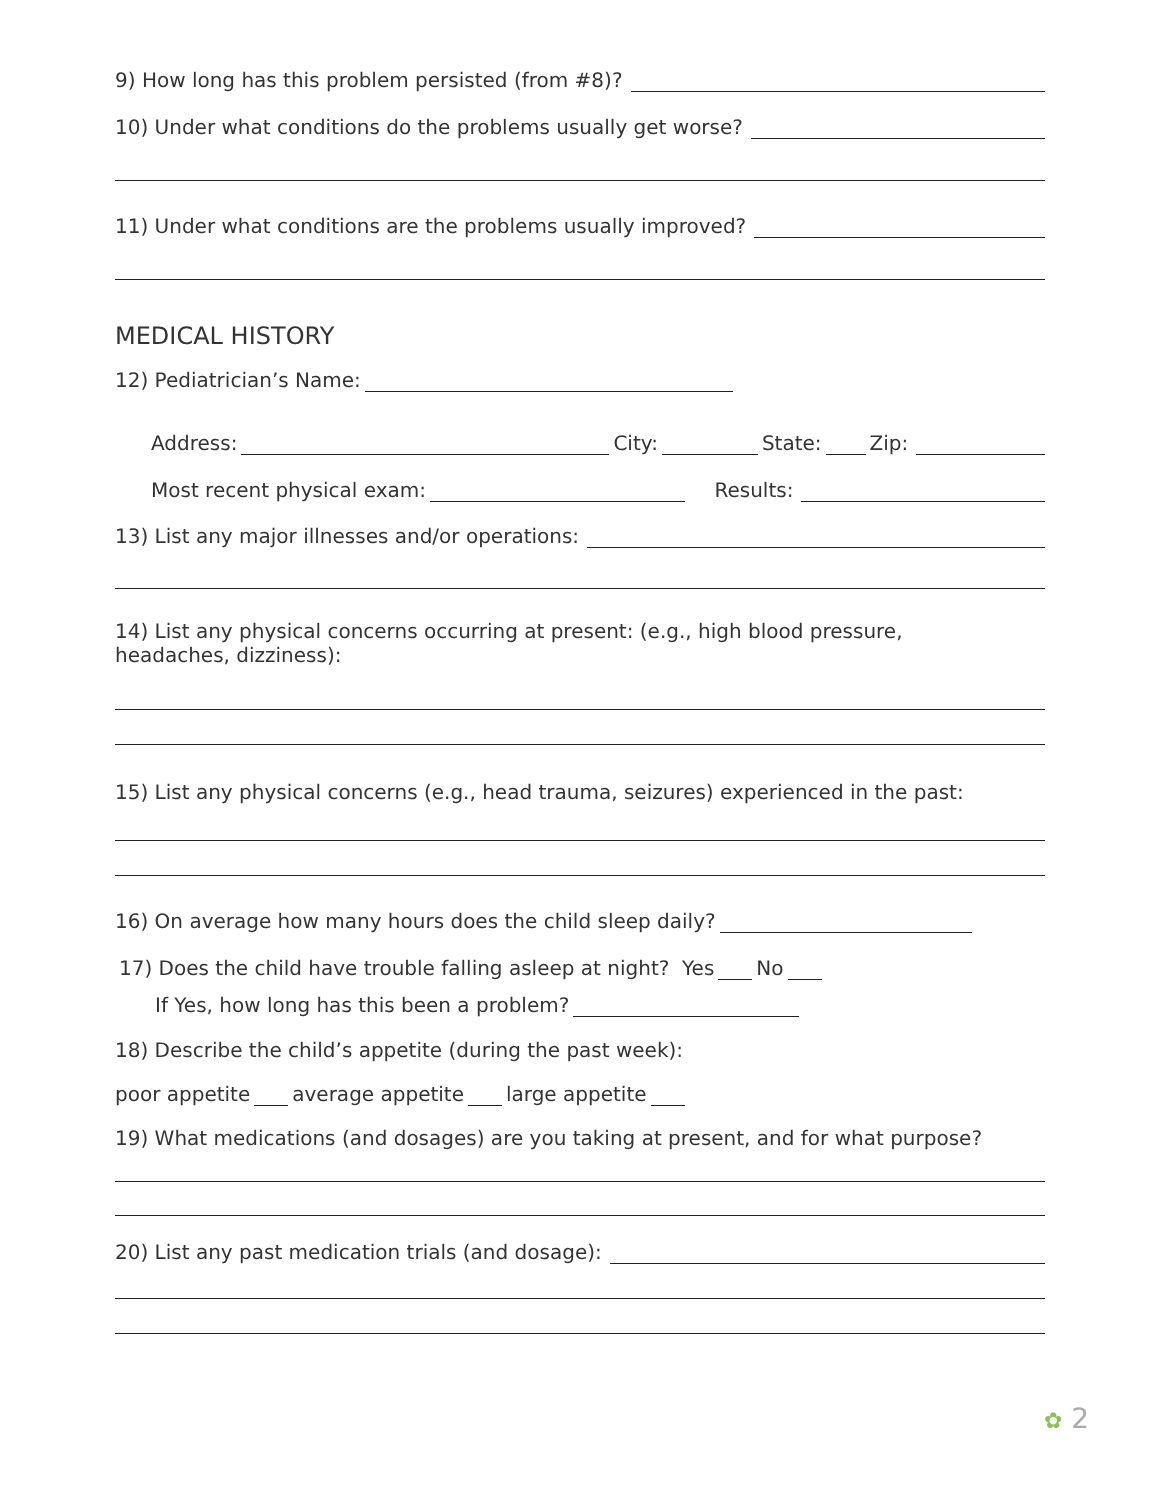9) How long has this problem persisted (from #8)?
10) Under what conditions do the problems usually get worse?
11) Under what conditions are the problems usually improved?
MEDICAL HISTORY
12) Pediatrician’s Name:
Address: City: State: Zip:
Most recent physical exam: Results:
13) List any major illnesses and/or operations:
14) List any physical concerns occurring at present: (e.g., high blood pressure,
headaches, dizziness):
15) List any physical concerns (e.g., head trauma, seizures) experienced in the past:
16) On average how many hours does the child sleep daily?
17) Does the child have trouble falling asleep at night? Yes No
If Yes, how long has this been a problem?
18) Describe the child’s appetite (during the past week):
poor appetite average appetite large appetite
19) What medications (and dosages) are you taking at present, and for what purpose?
20) List any past medication trials (and dosage):
✿ 2